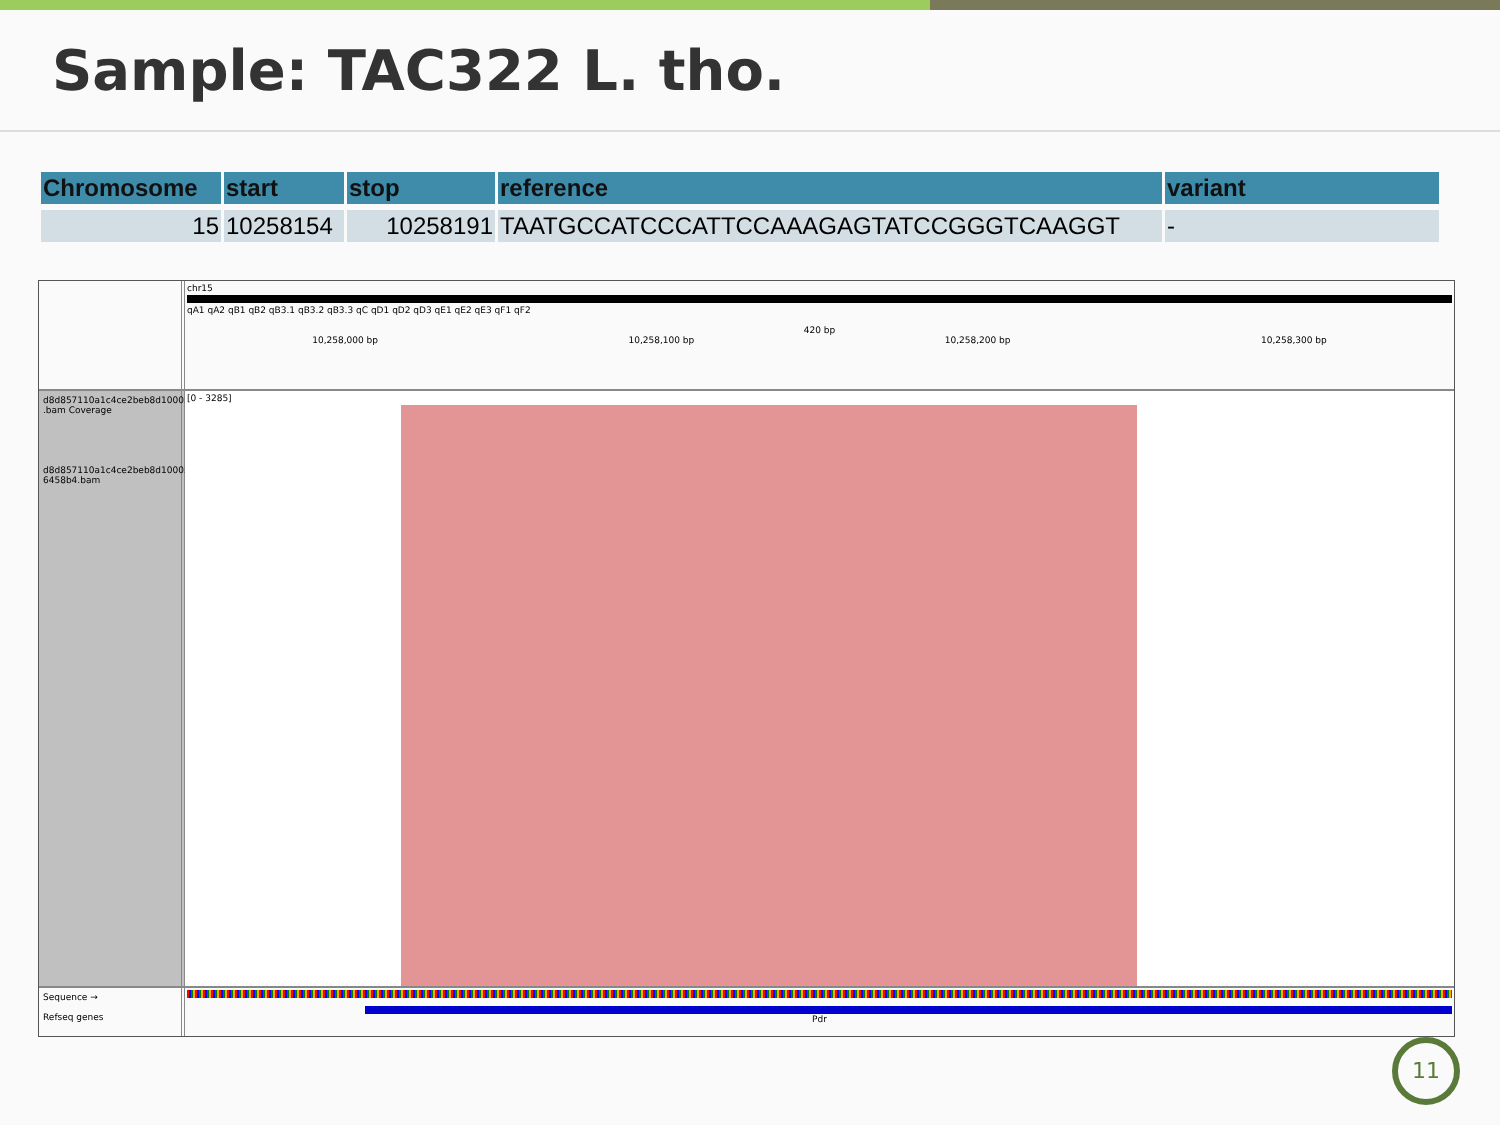Sample: TAC322 L. tho.
| Chromosome | start | stop | reference | variant |
| --- | --- | --- | --- | --- |
| 15 | 10258154 | 10258191 | TAATGCCATCCCATTCCAAAGAGTATCCGGGTCAAGGT | - |
chr15
qA1 qA2 qB1 qB2 qB3.1 qB3.2 qB3.3 qC qD1 qD2 qD3 qE1 qE2 qE3 qF1 qF2
420 bp
10,258,000 bp 10,258,100 bp 10,258,200 bp 10,258,300 bp
d8d857110a1c4ce2beb8d10005 .bam Coverage
d8d857110a1c4ce2beb8d10005 6458b4.bam
[0 - 3285]
Sequence →
Refseq genes
Pdr
11